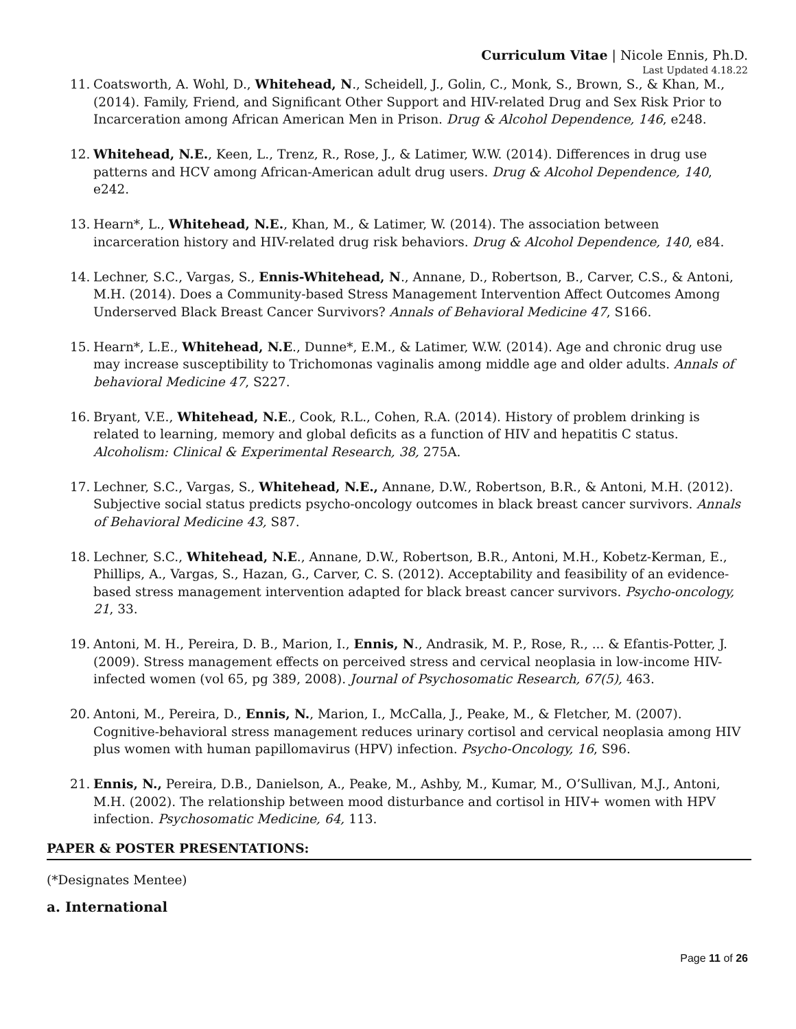Curriculum Vitae | Nicole Ennis, Ph.D.
Last Updated 4.18.22
11. Coatsworth, A. Wohl, D., Whitehead, N., Scheidell, J., Golin, C., Monk, S., Brown, S., & Khan, M., (2014). Family, Friend, and Significant Other Support and HIV-related Drug and Sex Risk Prior to Incarceration among African American Men in Prison. Drug & Alcohol Dependence, 146, e248.
12. Whitehead, N.E., Keen, L., Trenz, R., Rose, J., & Latimer, W.W. (2014). Differences in drug use patterns and HCV among African-American adult drug users. Drug & Alcohol Dependence, 140, e242.
13. Hearn*, L., Whitehead, N.E., Khan, M., & Latimer, W. (2014). The association between incarceration history and HIV-related drug risk behaviors. Drug & Alcohol Dependence, 140, e84.
14. Lechner, S.C., Vargas, S., Ennis-Whitehead, N., Annane, D., Robertson, B., Carver, C.S., & Antoni, M.H. (2014). Does a Community-based Stress Management Intervention Affect Outcomes Among Underserved Black Breast Cancer Survivors? Annals of Behavioral Medicine 47, S166.
15. Hearn*, L.E., Whitehead, N.E., Dunne*, E.M., & Latimer, W.W. (2014). Age and chronic drug use may increase susceptibility to Trichomonas vaginalis among middle age and older adults. Annals of behavioral Medicine 47, S227.
16. Bryant, V.E., Whitehead, N.E., Cook, R.L., Cohen, R.A. (2014). History of problem drinking is related to learning, memory and global deficits as a function of HIV and hepatitis C status. Alcoholism: Clinical & Experimental Research, 38, 275A.
17. Lechner, S.C., Vargas, S., Whitehead, N.E., Annane, D.W., Robertson, B.R., & Antoni, M.H. (2012). Subjective social status predicts psycho-oncology outcomes in black breast cancer survivors. Annals of Behavioral Medicine 43, S87.
18. Lechner, S.C., Whitehead, N.E., Annane, D.W., Robertson, B.R., Antoni, M.H., Kobetz-Kerman, E., Phillips, A., Vargas, S., Hazan, G., Carver, C. S. (2012). Acceptability and feasibility of an evidence-based stress management intervention adapted for black breast cancer survivors. Psycho-oncology, 21, 33.
19. Antoni, M. H., Pereira, D. B., Marion, I., Ennis, N., Andrasik, M. P., Rose, R., ... & Efantis-Potter, J. (2009). Stress management effects on perceived stress and cervical neoplasia in low-income HIV-infected women (vol 65, pg 389, 2008). Journal of Psychosomatic Research, 67(5), 463.
20. Antoni, M., Pereira, D., Ennis, N., Marion, I., McCalla, J., Peake, M., & Fletcher, M. (2007). Cognitive-behavioral stress management reduces urinary cortisol and cervical neoplasia among HIV plus women with human papillomavirus (HPV) infection. Psycho-Oncology, 16, S96.
21. Ennis, N., Pereira, D.B., Danielson, A., Peake, M., Ashby, M., Kumar, M., O’Sullivan, M.J., Antoni, M.H. (2002). The relationship between mood disturbance and cortisol in HIV+ women with HPV infection. Psychosomatic Medicine, 64, 113.
PAPER & POSTER PRESENTATIONS:
(*Designates Mentee)
a. International
Page 11 of 26